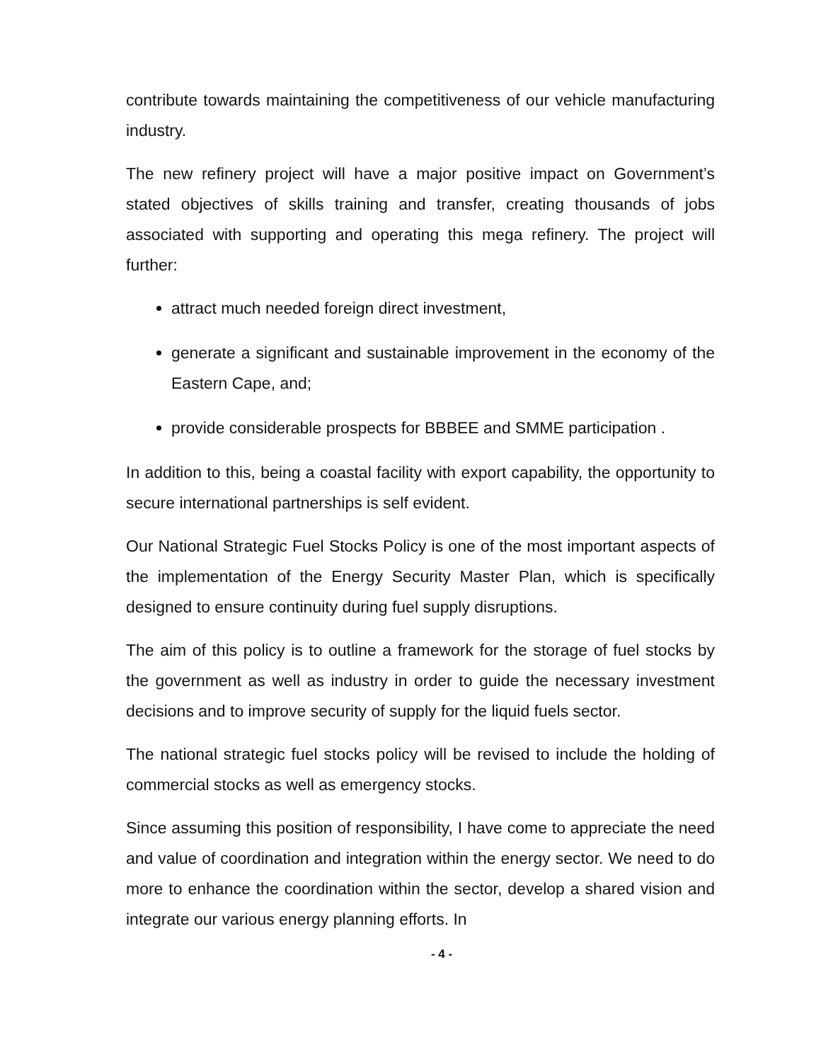contribute towards maintaining the competitiveness of our vehicle manufacturing industry.
The new refinery project will have a major positive impact on Government’s stated objectives of skills training and transfer, creating thousands of jobs associated with supporting and operating this mega refinery. The project will further:
attract much needed foreign direct investment,
generate a significant and sustainable improvement in the economy of the Eastern Cape, and;
provide considerable prospects for BBBEE and SMME participation .
In addition to this, being a coastal facility with export capability, the opportunity to secure international partnerships is self evident.
Our National Strategic Fuel Stocks Policy is one of the most important aspects of the implementation of the Energy Security Master Plan, which is specifically designed to ensure continuity during fuel supply disruptions.
The aim of this policy is to outline a framework for the storage of fuel stocks by the government as well as industry in order to guide the necessary investment decisions and to improve security of supply for the liquid fuels sector.
The national strategic fuel stocks policy will be revised to include the holding of commercial stocks as well as emergency stocks.
Since assuming this position of responsibility, I have come to appreciate the need and value of coordination and integration within the energy sector. We need to do more to enhance the coordination within the sector, develop a shared vision and integrate our various energy planning efforts. In
- 4 -